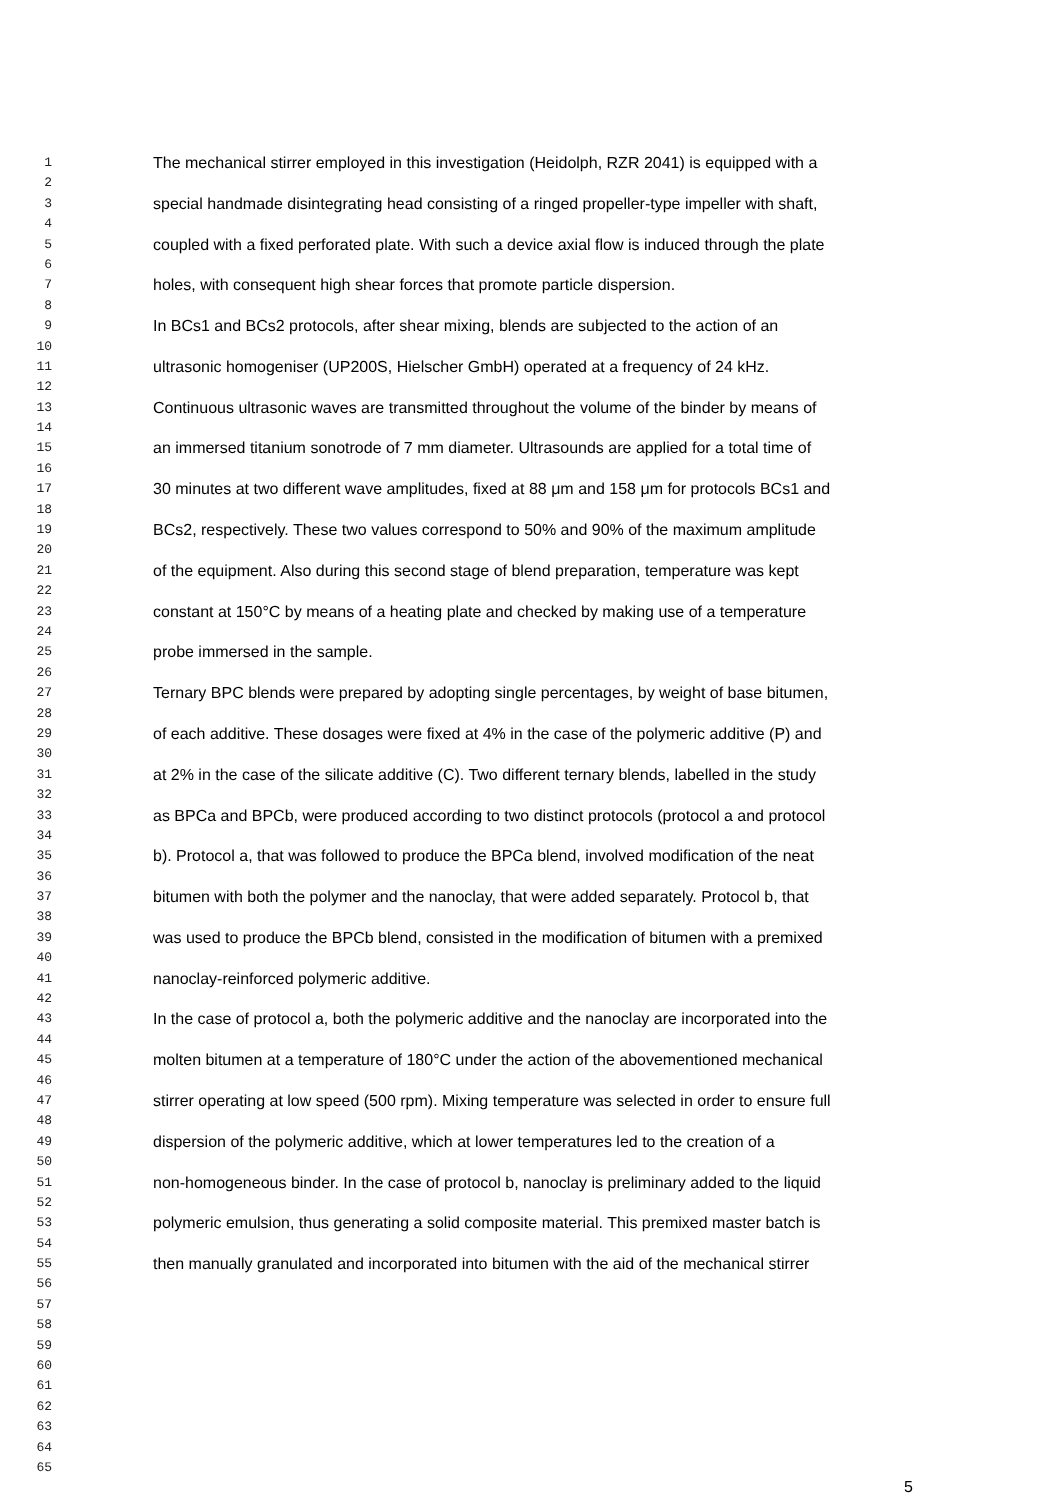1 The mechanical stirrer employed in this investigation (Heidolph, RZR 2041) is equipped with a
2
3 special handmade disintegrating head consisting of a ringed propeller-type impeller with shaft,
4
5 coupled with a fixed perforated plate. With such a device axial flow is induced through the plate
6
7 holes, with consequent high shear forces that promote particle dispersion.
8
9 In BCs1 and BCs2 protocols, after shear mixing, blends are subjected to the action of an
10
11 ultrasonic homogeniser (UP200S, Hielscher GmbH) operated at a frequency of 24 kHz.
12
13 Continuous ultrasonic waves are transmitted throughout the volume of the binder by means of
14
15 an immersed titanium sonotrode of 7 mm diameter. Ultrasounds are applied for a total time of
16
17 30 minutes at two different wave amplitudes, fixed at 88 μm and 158 μm for protocols BCs1 and
18
19 BCs2, respectively. These two values correspond to 50% and 90% of the maximum amplitude
20
21 of the equipment. Also during this second stage of blend preparation, temperature was kept
22
23 constant at 150°C by means of a heating plate and checked by making use of a temperature
24
25 probe immersed in the sample.
26
27 Ternary BPC blends were prepared by adopting single percentages, by weight of base bitumen,
28
29 of each additive. These dosages were fixed at 4% in the case of the polymeric additive (P) and
30
31 at 2% in the case of the silicate additive (C). Two different ternary blends, labelled in the study
32
33 as BPCa and BPCb, were produced according to two distinct protocols (protocol a and protocol
34
35 b). Protocol a, that was followed to produce the BPCa blend, involved modification of the neat
36
37 bitumen with both the polymer and the nanoclay, that were added separately. Protocol b, that
38
39 was used to produce the BPCb blend, consisted in the modification of bitumen with a premixed
40
41 nanoclay-reinforced polymeric additive.
42
43 In the case of protocol a, both the polymeric additive and the nanoclay are incorporated into the
44
45 molten bitumen at a temperature of 180°C under the action of the abovementioned mechanical
46
47 stirrer operating at low speed (500 rpm). Mixing temperature was selected in order to ensure full
48
49 dispersion of the polymeric additive, which at lower temperatures led to the creation of a
50
51 non-homogeneous binder. In the case of protocol b, nanoclay is preliminary added to the liquid
52
53 polymeric emulsion, thus generating a solid composite material. This premixed master batch is
54
55 then manually granulated and incorporated into bitumen with the aid of the mechanical stirrer
56
57
58
59
60
61
62
63
64
65
5